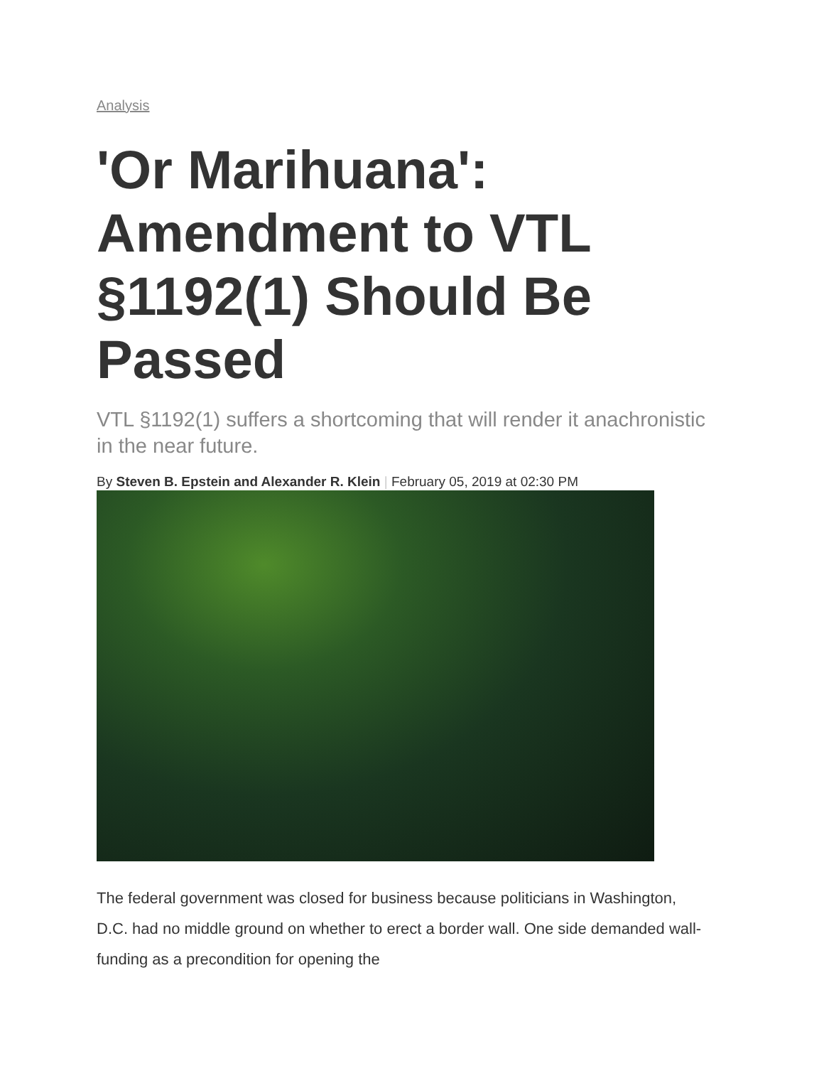Analysis
'Or Marihuana': Amendment to VTL §1192(1) Should Be Passed
VTL §1192(1) suffers a shortcoming that will render it anachronistic in the near future.
By Steven B. Epstein and Alexander R. Klein | February 05, 2019 at 02:30 PM
The federal government was closed for business because politicians in Washington, D.C. had no middle ground on whether to erect a border wall. One side demanded wall-funding as a precondition for opening the